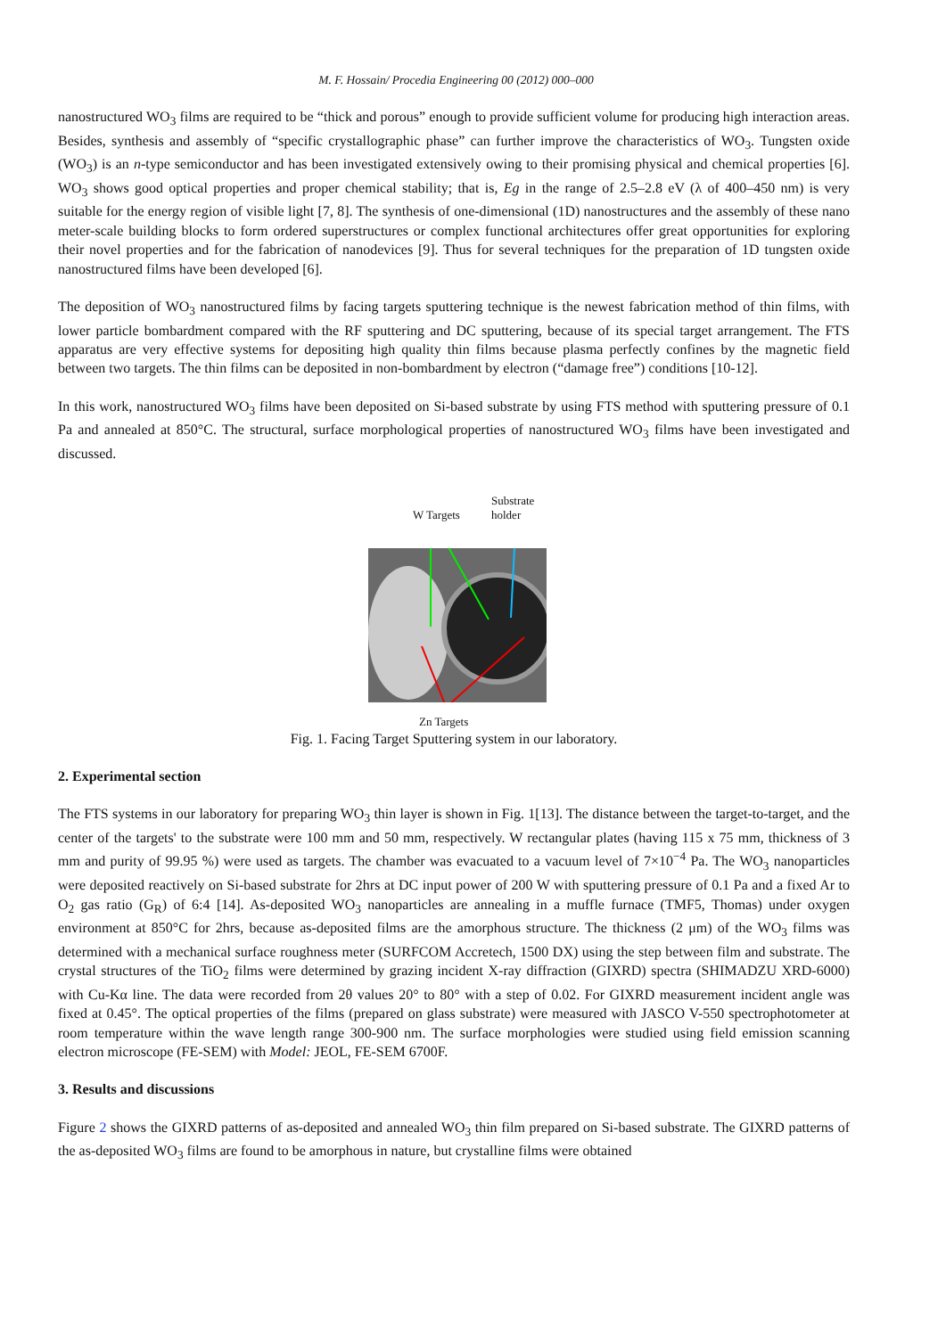M. F. Hossain/ Procedia Engineering 00 (2012) 000–000
nanostructured WO<sub>3</sub> films are required to be “thick and porous” enough to provide sufficient volume for producing high interaction areas. Besides, synthesis and assembly of “specific crystallographic phase” can further improve the characteristics of WO<sub>3</sub>. Tungsten oxide (WO<sub>3</sub>) is an n-type semiconductor and has been investigated extensively owing to their promising physical and chemical properties [6]. WO<sub>3</sub> shows good optical properties and proper chemical stability; that is, Eg in the range of 2.5–2.8 eV (λ of 400–450 nm) is very suitable for the energy region of visible light [7, 8]. The synthesis of one-dimensional (1D) nanostructures and the assembly of these nano meter-scale building blocks to form ordered superstructures or complex functional architectures offer great opportunities for exploring their novel properties and for the fabrication of nanodevices [9]. Thus for several techniques for the preparation of 1D tungsten oxide nanostructured films have been developed [6].
The deposition of WO<sub>3</sub> nanostructured films by facing targets sputtering technique is the newest fabrication method of thin films, with lower particle bombardment compared with the RF sputtering and DC sputtering, because of its special target arrangement. The FTS apparatus are very effective systems for depositing high quality thin films because plasma perfectly confines by the magnetic field between two targets. The thin films can be deposited in non-bombardment by electron (“damage free”) conditions [10-12].
In this work, nanostructured WO<sub>3</sub> films have been deposited on Si-based substrate by using FTS method with sputtering pressure of 0.1 Pa and annealed at 850°C. The structural, surface morphological properties of nanostructured WO<sub>3</sub> films have been investigated and discussed.
W Targets
Substrate
holder
Zn Targets
Fig. 1. Facing Target Sputtering system in our laboratory.
2. Experimental section
The FTS systems in our laboratory for preparing WO<sub>3</sub> thin layer is shown in Fig. 1[13]. The distance between the target-to-target, and the center of the targets' to the substrate were 100 mm and 50 mm, respectively. W rectangular plates (having 115 x 75 mm, thickness of 3 mm and purity of 99.95 %) were used as targets. The chamber was evacuated to a vacuum level of 7×10<sup>−4</sup> Pa. The WO<sub>3</sub> nanoparticles were deposited reactively on Si-based substrate for 2hrs at DC input power of 200 W with sputtering pressure of 0.1 Pa and a fixed Ar to O<sub>2</sub> gas ratio (G<sub>R</sub>) of 6:4 [14]. As-deposited WO<sub>3</sub> nanoparticles are annealing in a muffle furnace (TMF5, Thomas) under oxygen environment at 850°C for 2hrs, because as-deposited films are the amorphous structure. The thickness (2 μm) of the WO<sub>3</sub> films was determined with a mechanical surface roughness meter (SURFCOM Accretech, 1500 DX) using the step between film and substrate. The crystal structures of the TiO<sub>2</sub> films were determined by grazing incident X-ray diffraction (GIXRD) spectra (SHIMADZU XRD-6000) with Cu-Kα line. The data were recorded from 2θ values 20° to 80° with a step of 0.02. For GIXRD measurement incident angle was fixed at 0.45°. The optical properties of the films (prepared on glass substrate) were measured with JASCO V-550 spectrophotometer at room temperature within the wave length range 300-900 nm. The surface morphologies were studied using field emission scanning electron microscope (FE-SEM) with Model: JEOL, FE-SEM 6700F.
3. Results and discussions
Figure 2 shows the GIXRD patterns of as-deposited and annealed WO<sub>3</sub> thin film prepared on Si-based substrate. The GIXRD patterns of the as-deposited WO<sub>3</sub> films are found to be amorphous in nature, but crystalline films were obtained